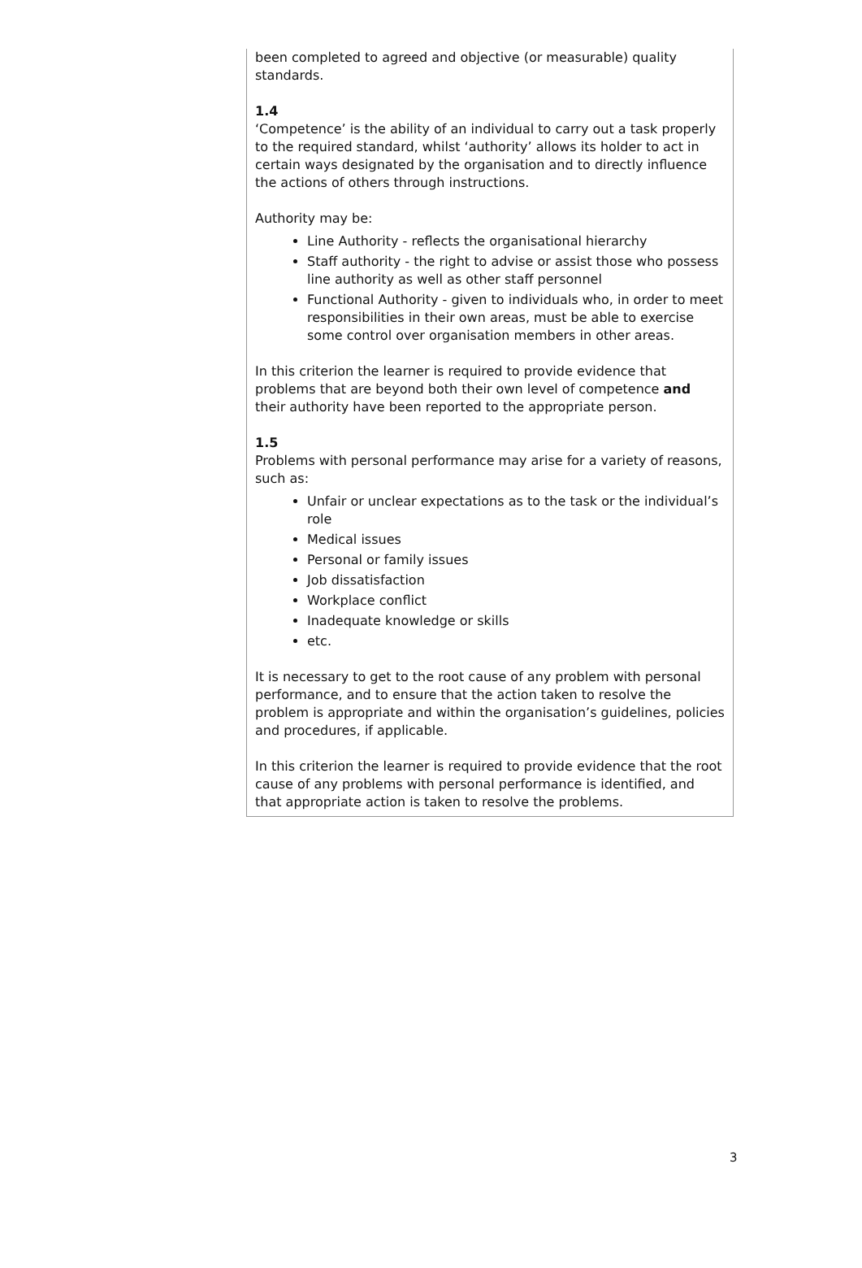been completed to agreed and objective (or measurable) quality standards.
1.4
‘Competence’ is the ability of an individual to carry out a task properly to the required standard, whilst ‘authority’ allows its holder to act in certain ways designated by the organisation and to directly influence the actions of others through instructions.
Authority may be:
Line Authority - reflects the organisational hierarchy
Staff authority - the right to advise or assist those who possess line authority as well as other staff personnel
Functional Authority - given to individuals who, in order to meet responsibilities in their own areas, must be able to exercise some control over organisation members in other areas.
In this criterion the learner is required to provide evidence that problems that are beyond both their own level of competence and their authority have been reported to the appropriate person.
1.5
Problems with personal performance may arise for a variety of reasons, such as:
Unfair or unclear expectations as to the task or the individual’s role
Medical issues
Personal or family issues
Job dissatisfaction
Workplace conflict
Inadequate knowledge or skills
etc.
It is necessary to get to the root cause of any problem with personal performance, and to ensure that the action taken to resolve the problem is appropriate and within the organisation’s guidelines, policies and procedures, if applicable.
In this criterion the learner is required to provide evidence that the root cause of any problems with personal performance is identified, and that appropriate action is taken to resolve the problems.
3